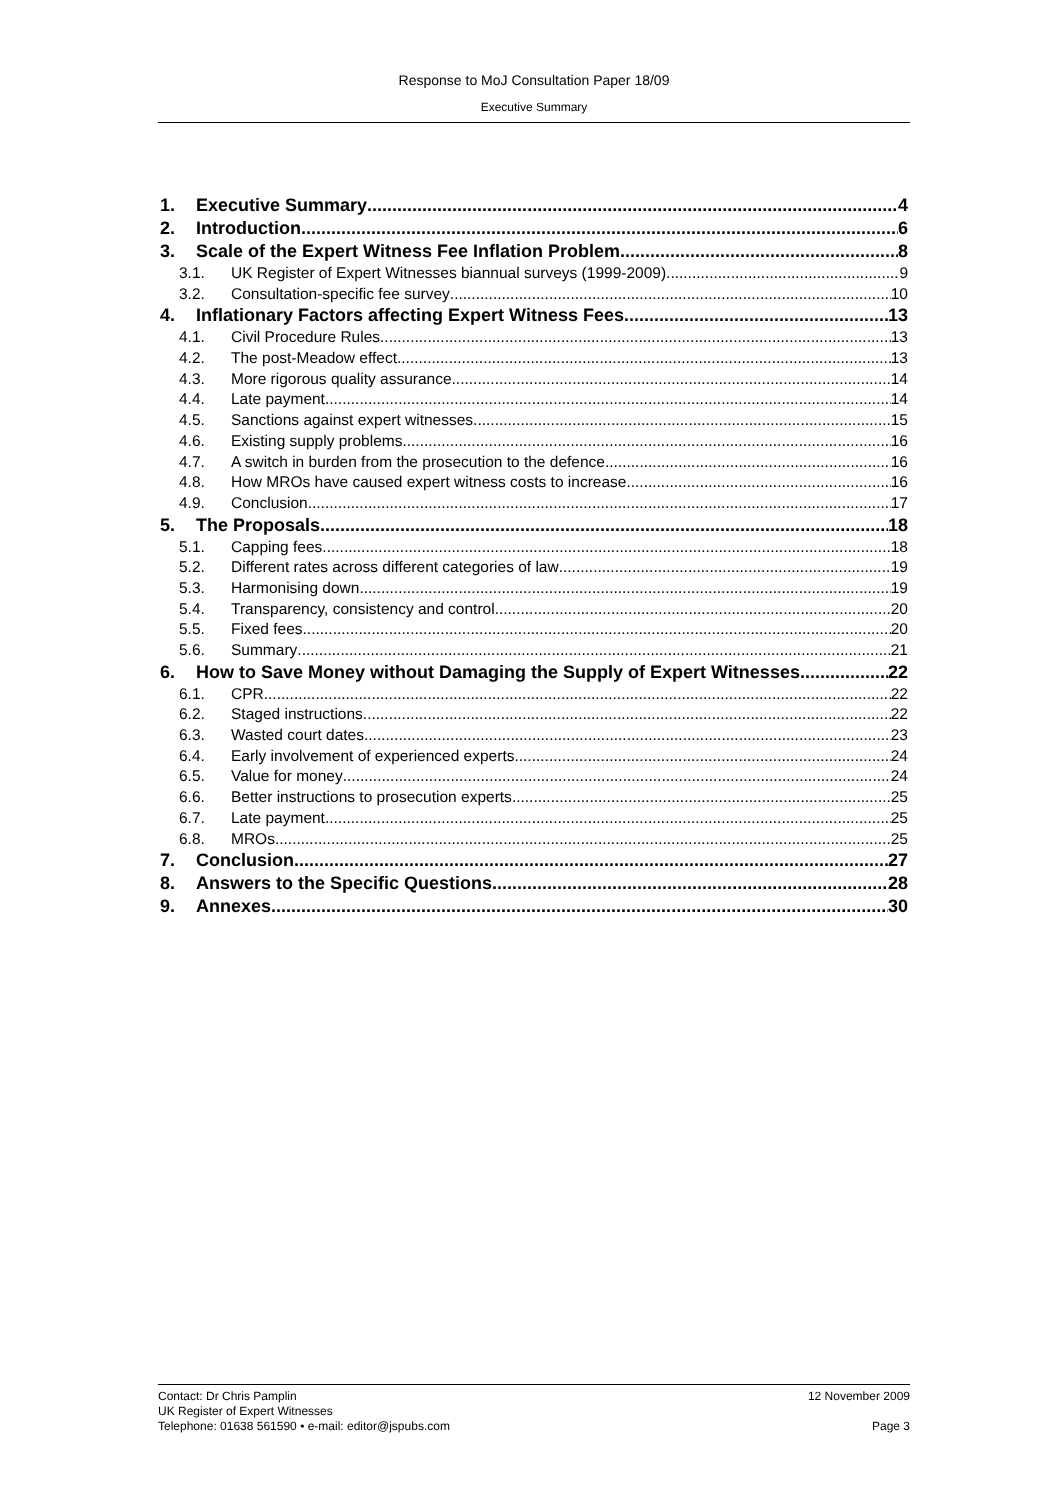Response to MoJ Consultation Paper 18/09
Executive Summary
1. Executive Summary 4
2. Introduction 6
3. Scale of the Expert Witness Fee Inflation Problem 8
3.1. UK Register of Expert Witnesses biannual surveys (1999-2009) 9
3.2. Consultation-specific fee survey 10
4. Inflationary Factors affecting Expert Witness Fees 13
4.1. Civil Procedure Rules 13
4.2. The post-Meadow effect 13
4.3. More rigorous quality assurance 14
4.4. Late payment 14
4.5. Sanctions against expert witnesses 15
4.6. Existing supply problems 16
4.7. A switch in burden from the prosecution to the defence 16
4.8. How MROs have caused expert witness costs to increase 16
4.9. Conclusion 17
5. The Proposals 18
5.1. Capping fees 18
5.2. Different rates across different categories of law 19
5.3. Harmonising down 19
5.4. Transparency, consistency and control 20
5.5. Fixed fees 20
5.6. Summary 21
6. How to Save Money without Damaging the Supply of Expert Witnesses 22
6.1. CPR 22
6.2. Staged instructions 22
6.3. Wasted court dates 23
6.4. Early involvement of experienced experts 24
6.5. Value for money 24
6.6. Better instructions to prosecution experts 25
6.7. Late payment 25
6.8. MROs 25
7. Conclusion 27
8. Answers to the Specific Questions 28
9. Annexes 30
Contact: Dr Chris Pamplin 12 November 2009
UK Register of Expert Witnesses
Telephone: 01638 561590 • e-mail: editor@jspubs.com Page 3